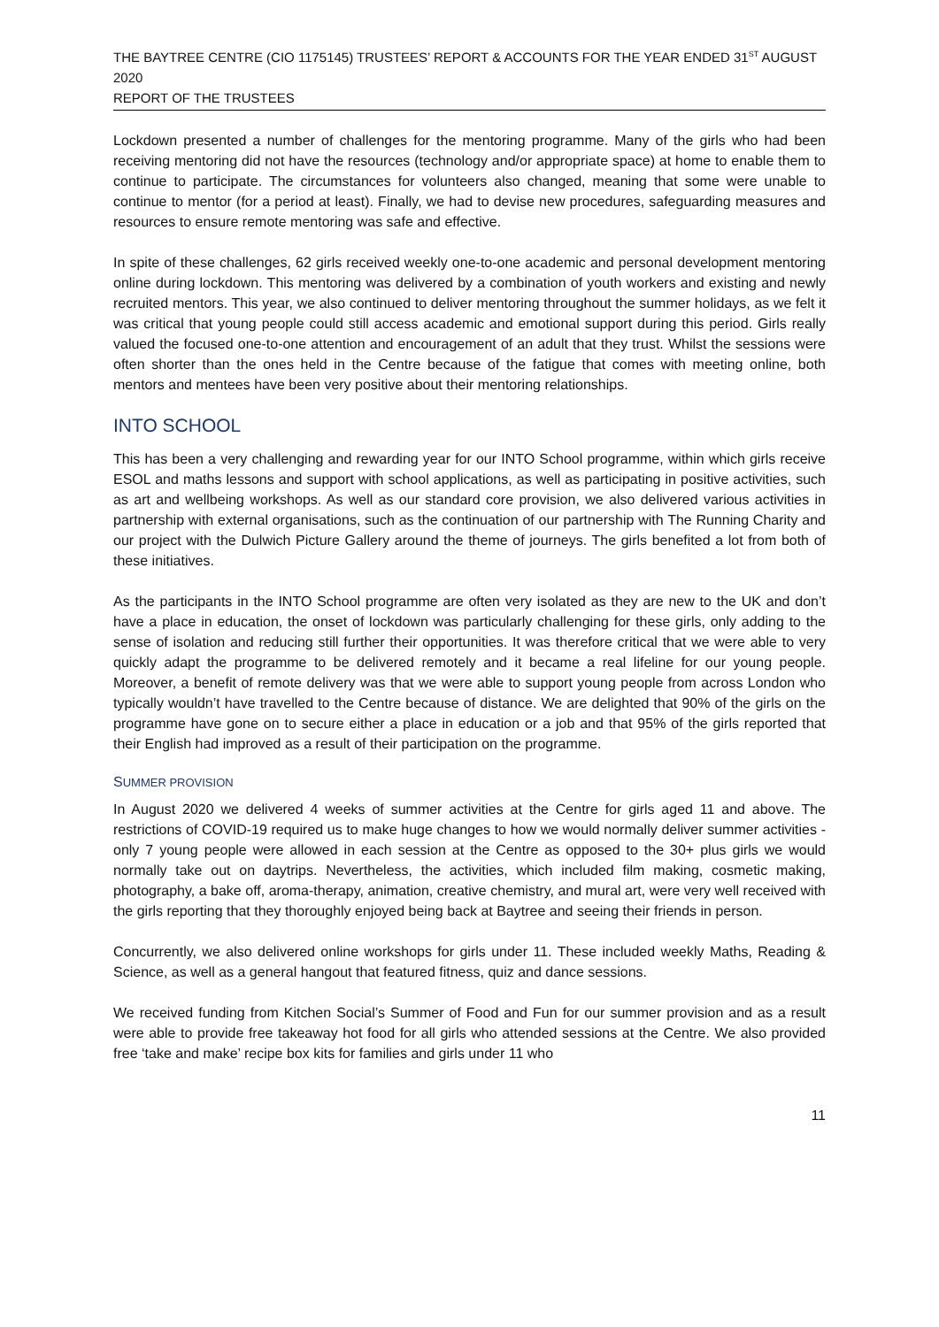THE BAYTREE CENTRE (CIO 1175145) TRUSTEES’ REPORT & ACCOUNTS FOR THE YEAR ENDED 31<sup>ST</sup> AUGUST 2020
REPORT OF THE TRUSTEES
Lockdown presented a number of challenges for the mentoring programme. Many of the girls who had been receiving mentoring did not have the resources (technology and/or appropriate space) at home to enable them to continue to participate. The circumstances for volunteers also changed, meaning that some were unable to continue to mentor (for a period at least). Finally, we had to devise new procedures, safeguarding measures and resources to ensure remote mentoring was safe and effective.
In spite of these challenges, 62 girls received weekly one-to-one academic and personal development mentoring online during lockdown. This mentoring was delivered by a combination of youth workers and existing and newly recruited mentors. This year, we also continued to deliver mentoring throughout the summer holidays, as we felt it was critical that young people could still access academic and emotional support during this period. Girls really valued the focused one-to-one attention and encouragement of an adult that they trust. Whilst the sessions were often shorter than the ones held in the Centre because of the fatigue that comes with meeting online, both mentors and mentees have been very positive about their mentoring relationships.
INTO SCHOOL
This has been a very challenging and rewarding year for our INTO School programme, within which girls receive ESOL and maths lessons and support with school applications, as well as participating in positive activities, such as art and wellbeing workshops. As well as our standard core provision, we also delivered various activities in partnership with external organisations, such as the continuation of our partnership with The Running Charity and our project with the Dulwich Picture Gallery around the theme of journeys. The girls benefited a lot from both of these initiatives.
As the participants in the INTO School programme are often very isolated as they are new to the UK and don’t have a place in education, the onset of lockdown was particularly challenging for these girls, only adding to the sense of isolation and reducing still further their opportunities. It was therefore critical that we were able to very quickly adapt the programme to be delivered remotely and it became a real lifeline for our young people. Moreover, a benefit of remote delivery was that we were able to support young people from across London who typically wouldn’t have travelled to the Centre because of distance. We are delighted that 90% of the girls on the programme have gone on to secure either a place in education or a job and that 95% of the girls reported that their English had improved as a result of their participation on the programme.
SUMMER PROVISION
In August 2020 we delivered 4 weeks of summer activities at the Centre for girls aged 11 and above. The restrictions of COVID-19 required us to make huge changes to how we would normally deliver summer activities - only 7 young people were allowed in each session at the Centre as opposed to the 30+ plus girls we would normally take out on daytrips. Nevertheless, the activities, which included film making, cosmetic making, photography, a bake off, aroma-therapy, animation, creative chemistry, and mural art, were very well received with the girls reporting that they thoroughly enjoyed being back at Baytree and seeing their friends in person.
Concurrently, we also delivered online workshops for girls under 11. These included weekly Maths, Reading & Science, as well as a general hangout that featured fitness, quiz and dance sessions.
We received funding from Kitchen Social’s Summer of Food and Fun for our summer provision and as a result were able to provide free takeaway hot food for all girls who attended sessions at the Centre. We also provided free ‘take and make’ recipe box kits for families and girls under 11 who
11